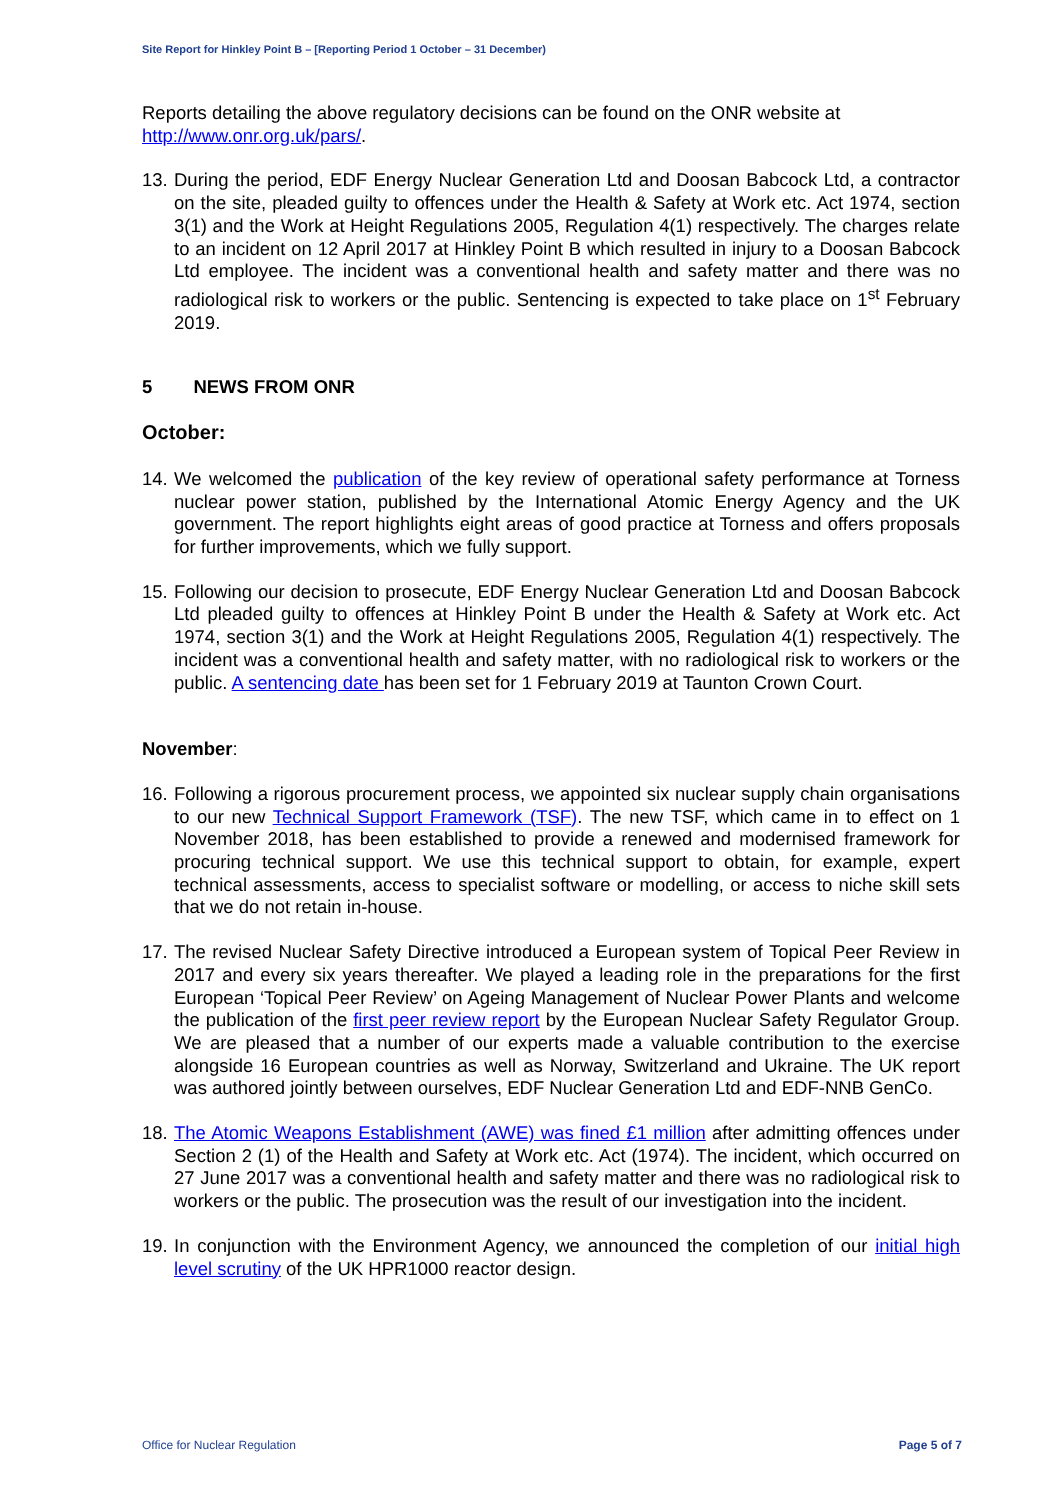Site Report for Hinkley Point B – [Reporting Period 1 October – 31 December)
Reports detailing the above regulatory decisions can be found on the ONR website at http://www.onr.org.uk/pars/.
13. During the period, EDF Energy Nuclear Generation Ltd and Doosan Babcock Ltd, a contractor on the site, pleaded guilty to offences under the Health & Safety at Work etc. Act 1974, section 3(1) and the Work at Height Regulations 2005, Regulation 4(1) respectively. The charges relate to an incident on 12 April 2017 at Hinkley Point B which resulted in injury to a Doosan Babcock Ltd employee. The incident was a conventional health and safety matter and there was no radiological risk to workers or the public. Sentencing is expected to take place on 1<sup>st</sup> February 2019.
5 NEWS FROM ONR
October:
14. We welcomed the publication of the key review of operational safety performance at Torness nuclear power station, published by the International Atomic Energy Agency and the UK government. The report highlights eight areas of good practice at Torness and offers proposals for further improvements, which we fully support.
15. Following our decision to prosecute, EDF Energy Nuclear Generation Ltd and Doosan Babcock Ltd pleaded guilty to offences at Hinkley Point B under the Health & Safety at Work etc. Act 1974, section 3(1) and the Work at Height Regulations 2005, Regulation 4(1) respectively. The incident was a conventional health and safety matter, with no radiological risk to workers or the public. A sentencing date has been set for 1 February 2019 at Taunton Crown Court.
November:
16. Following a rigorous procurement process, we appointed six nuclear supply chain organisations to our new Technical Support Framework (TSF). The new TSF, which came in to effect on 1 November 2018, has been established to provide a renewed and modernised framework for procuring technical support. We use this technical support to obtain, for example, expert technical assessments, access to specialist software or modelling, or access to niche skill sets that we do not retain in-house.
17. The revised Nuclear Safety Directive introduced a European system of Topical Peer Review in 2017 and every six years thereafter. We played a leading role in the preparations for the first European ‘Topical Peer Review’ on Ageing Management of Nuclear Power Plants and welcome the publication of the first peer review report by the European Nuclear Safety Regulator Group. We are pleased that a number of our experts made a valuable contribution to the exercise alongside 16 European countries as well as Norway, Switzerland and Ukraine. The UK report was authored jointly between ourselves, EDF Nuclear Generation Ltd and EDF-NNB GenCo.
18. The Atomic Weapons Establishment (AWE) was fined £1 million after admitting offences under Section 2 (1) of the Health and Safety at Work etc. Act (1974). The incident, which occurred on 27 June 2017 was a conventional health and safety matter and there was no radiological risk to workers or the public. The prosecution was the result of our investigation into the incident.
19. In conjunction with the Environment Agency, we announced the completion of our initial high level scrutiny of the UK HPR1000 reactor design.
Office for Nuclear Regulation Page 5 of 7